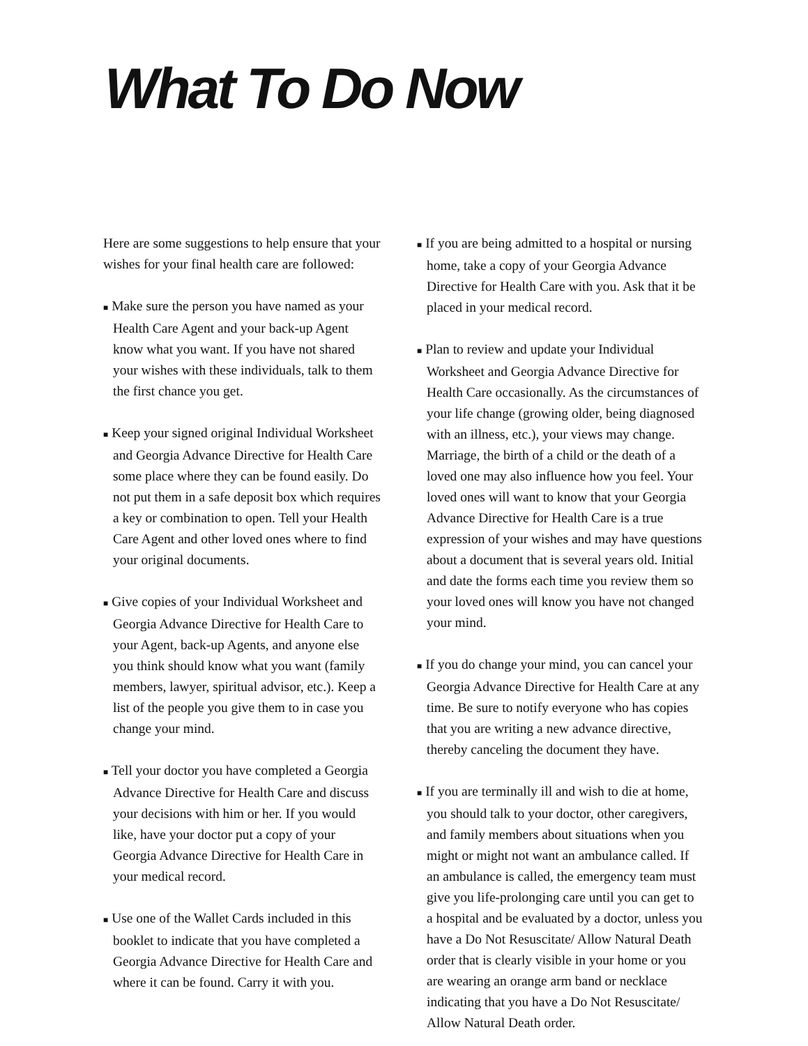What To Do Now
Here are some suggestions to help ensure that your wishes for your final health care are followed:
■ Make sure the person you have named as your Health Care Agent and your back-up Agent know what you want. If you have not shared your wishes with these individuals, talk to them the first chance you get.
■ Keep your signed original Individual Worksheet and Georgia Advance Directive for Health Care some place where they can be found easily. Do not put them in a safe deposit box which requires a key or combination to open. Tell your Health Care Agent and other loved ones where to find your original documents.
■ Give copies of your Individual Worksheet and Georgia Advance Directive for Health Care to your Agent, back-up Agents, and anyone else you think should know what you want (family members, lawyer, spiritual advisor, etc.). Keep a list of the people you give them to in case you change your mind.
■ Tell your doctor you have completed a Georgia Advance Directive for Health Care and discuss your decisions with him or her. If you would like, have your doctor put a copy of your Georgia Advance Directive for Health Care in your medical record.
■ Use one of the Wallet Cards included in this booklet to indicate that you have completed a Georgia Advance Directive for Health Care and where it can be found. Carry it with you.
■ If you are being admitted to a hospital or nursing home, take a copy of your Georgia Advance Directive for Health Care with you. Ask that it be placed in your medical record.
■ Plan to review and update your Individual Worksheet and Georgia Advance Directive for Health Care occasionally. As the circumstances of your life change (growing older, being diagnosed with an illness, etc.), your views may change. Marriage, the birth of a child or the death of a loved one may also influence how you feel. Your loved ones will want to know that your Georgia Advance Directive for Health Care is a true expression of your wishes and may have questions about a document that is several years old. Initial and date the forms each time you review them so your loved ones will know you have not changed your mind.
■ If you do change your mind, you can cancel your Georgia Advance Directive for Health Care at any time. Be sure to notify everyone who has copies that you are writing a new advance directive, thereby canceling the document they have.
■ If you are terminally ill and wish to die at home, you should talk to your doctor, other caregivers, and family members about situations when you might or might not want an ambulance called. If an ambulance is called, the emergency team must give you life-prolonging care until you can get to a hospital and be evaluated by a doctor, unless you have a Do Not Resuscitate/ Allow Natural Death order that is clearly visible in your home or you are wearing an orange arm band or necklace indicating that you have a Do Not Resuscitate/ Allow Natural Death order.